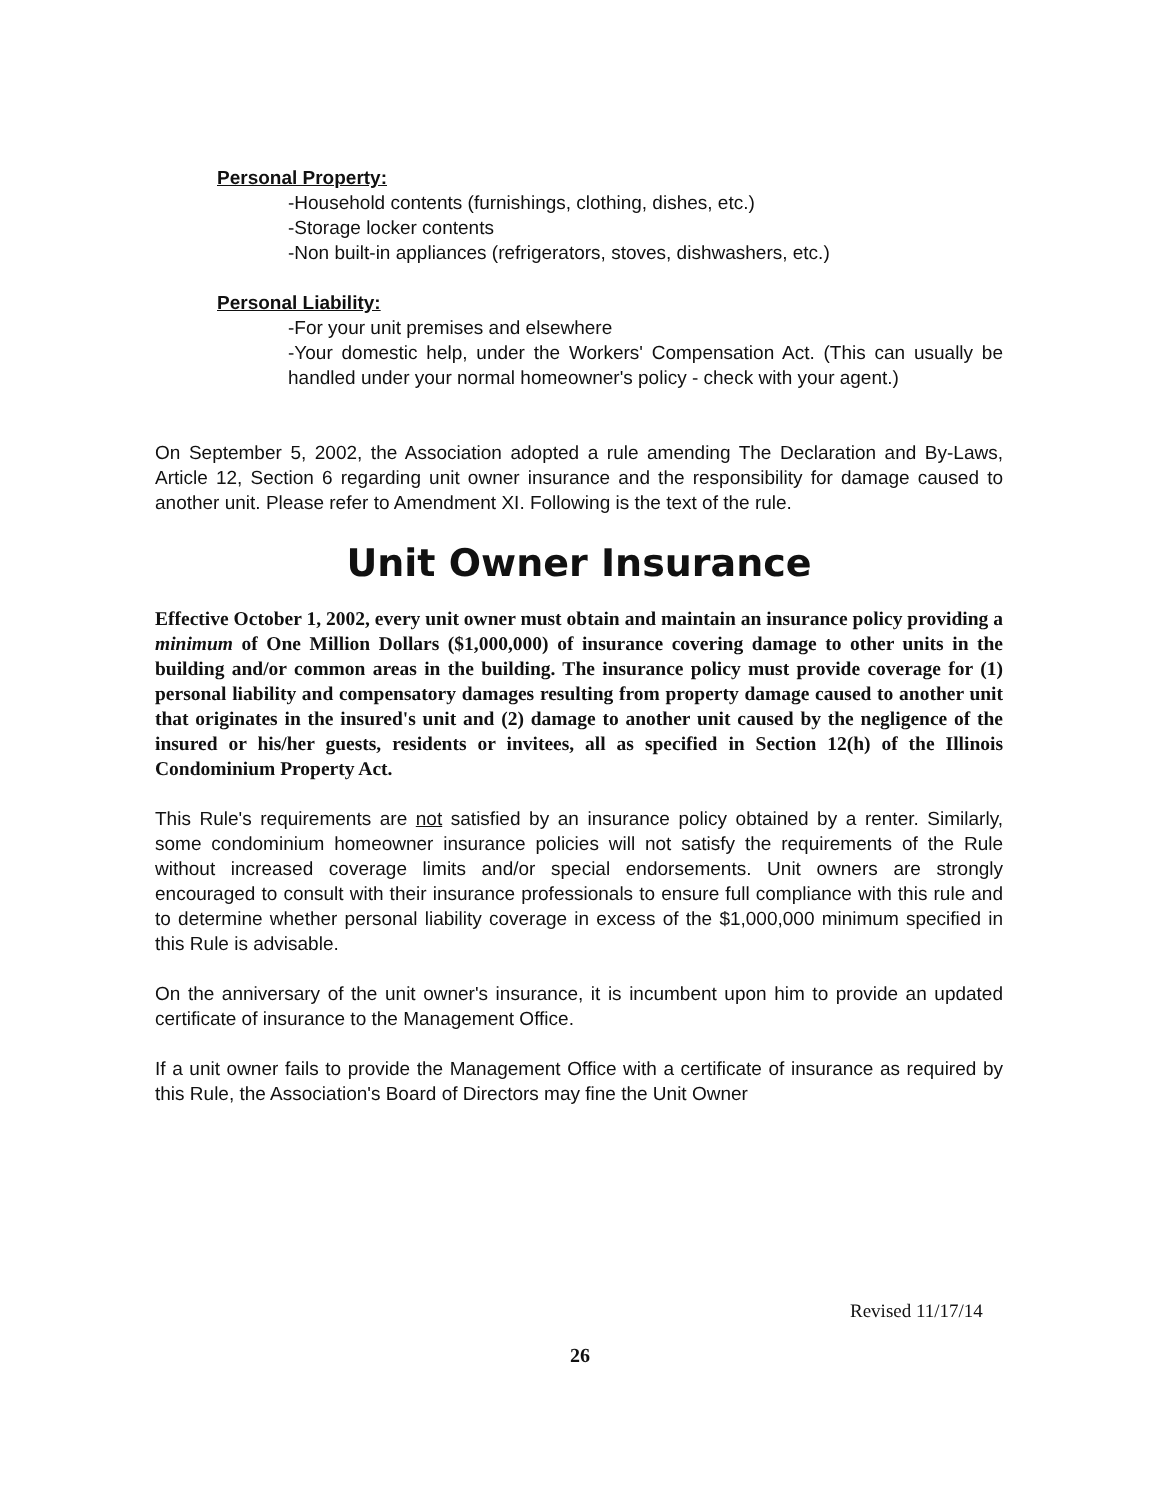Personal Property:
-Household contents (furnishings, clothing, dishes, etc.)
-Storage locker contents
-Non built-in appliances (refrigerators, stoves, dishwashers, etc.)
Personal Liability:
-For your unit premises and elsewhere
-Your domestic help, under the Workers' Compensation Act. (This can usually be handled under your normal homeowner's policy - check with your agent.)
On September 5, 2002, the Association adopted a rule amending The Declaration and By-Laws, Article 12, Section 6 regarding unit owner insurance and the responsibility for damage caused to another unit. Please refer to Amendment XI. Following is the text of the rule.
Unit Owner Insurance
Effective October 1, 2002, every unit owner must obtain and maintain an insurance policy providing a minimum of One Million Dollars ($1,000,000) of insurance covering damage to other units in the building and/or common areas in the building. The insurance policy must provide coverage for (1) personal liability and compensatory damages resulting from property damage caused to another unit that originates in the insured's unit and (2) damage to another unit caused by the negligence of the insured or his/her guests, residents or invitees, all as specified in Section 12(h) of the Illinois Condominium Property Act.
This Rule's requirements are not satisfied by an insurance policy obtained by a renter. Similarly, some condominium homeowner insurance policies will not satisfy the requirements of the Rule without increased coverage limits and/or special endorsements. Unit owners are strongly encouraged to consult with their insurance professionals to ensure full compliance with this rule and to determine whether personal liability coverage in excess of the $1,000,000 minimum specified in this Rule is advisable.
On the anniversary of the unit owner's insurance, it is incumbent upon him to provide an updated certificate of insurance to the Management Office.
If a unit owner fails to provide the Management Office with a certificate of insurance as required by this Rule, the Association's Board of Directors may fine the Unit Owner
Revised 11/17/14
26